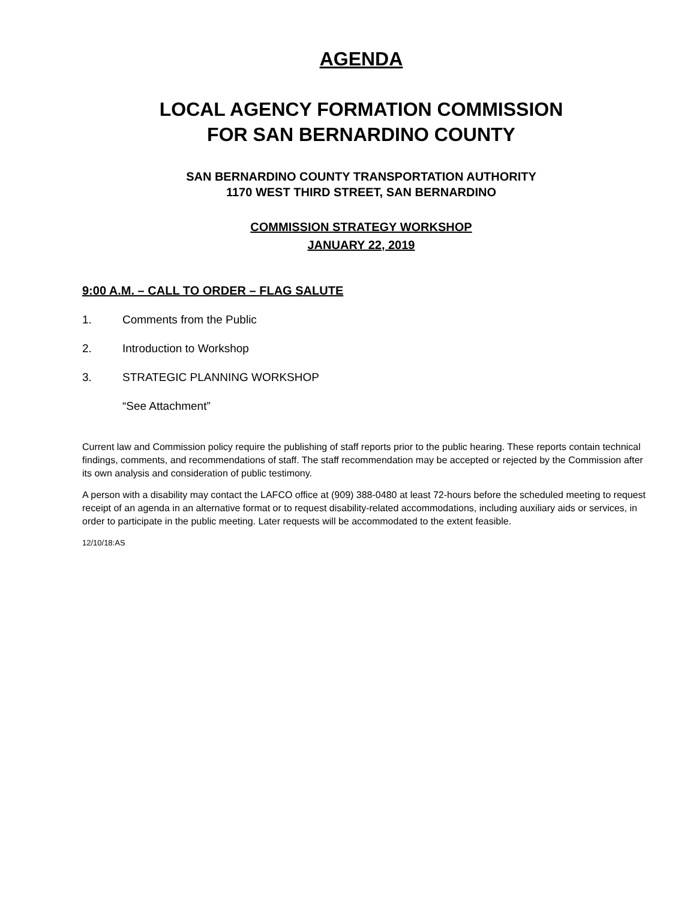AGENDA
LOCAL AGENCY FORMATION COMMISSION
FOR SAN BERNARDINO COUNTY
SAN BERNARDINO COUNTY TRANSPORTATION AUTHORITY
1170 WEST THIRD STREET, SAN BERNARDINO
COMMISSION STRATEGY WORKSHOP
JANUARY 22, 2019
9:00 A.M. – CALL TO ORDER – FLAG SALUTE
1. Comments from the Public
2. Introduction to Workshop
3. STRATEGIC PLANNING WORKSHOP
“See Attachment”
Current law and Commission policy require the publishing of staff reports prior to the public hearing. These reports contain technical findings, comments, and recommendations of staff. The staff recommendation may be accepted or rejected by the Commission after its own analysis and consideration of public testimony.
A person with a disability may contact the LAFCO office at (909) 388-0480 at least 72-hours before the scheduled meeting to request receipt of an agenda in an alternative format or to request disability-related accommodations, including auxiliary aids or services, in order to participate in the public meeting. Later requests will be accommodated to the extent feasible.
12/10/18:AS